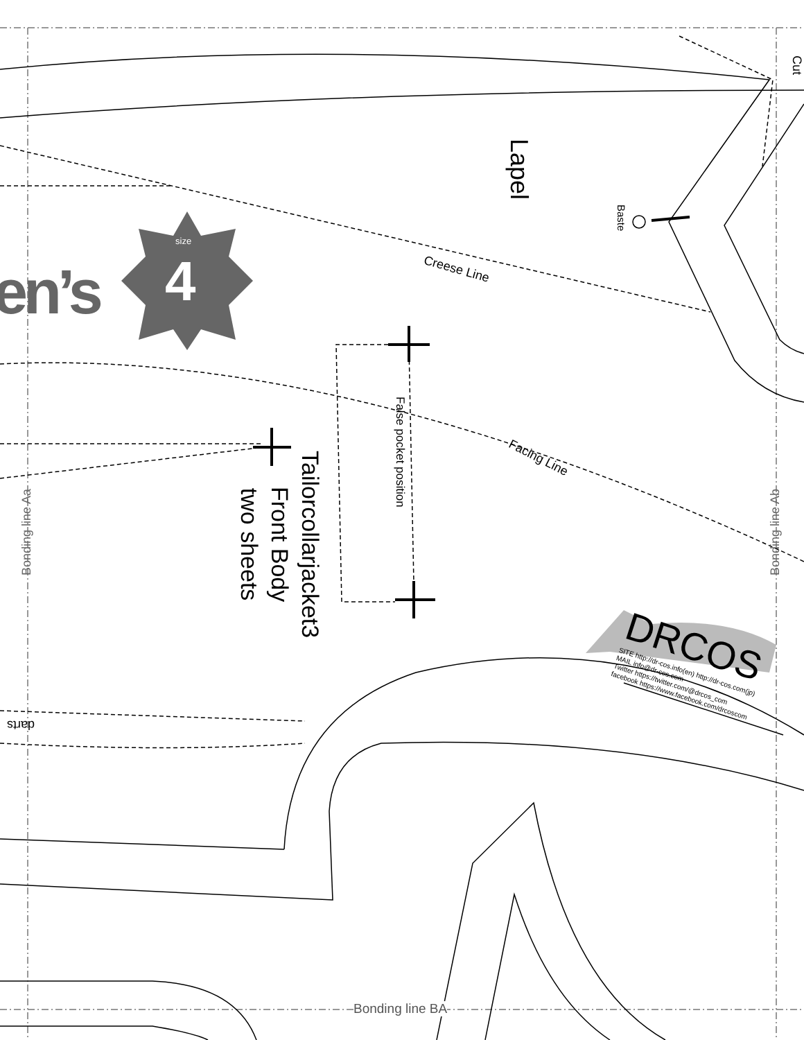Lapel
Cut
Baste
size
4
en’s Creese Line
Facing Line
False pocket position
Tailorcollarjacket3
Front Body
two sheets
Bonding line Aa Bonding line Ab
Bonding line BA
darts
DRCOS
SITE http://dr-cos.info(en) http://dr-cos.com(jp)
MAIL info@dr-cos.com
Twitter https://twitter.com/@drcos_com
facebook https://www.facebook.com/drcoscom